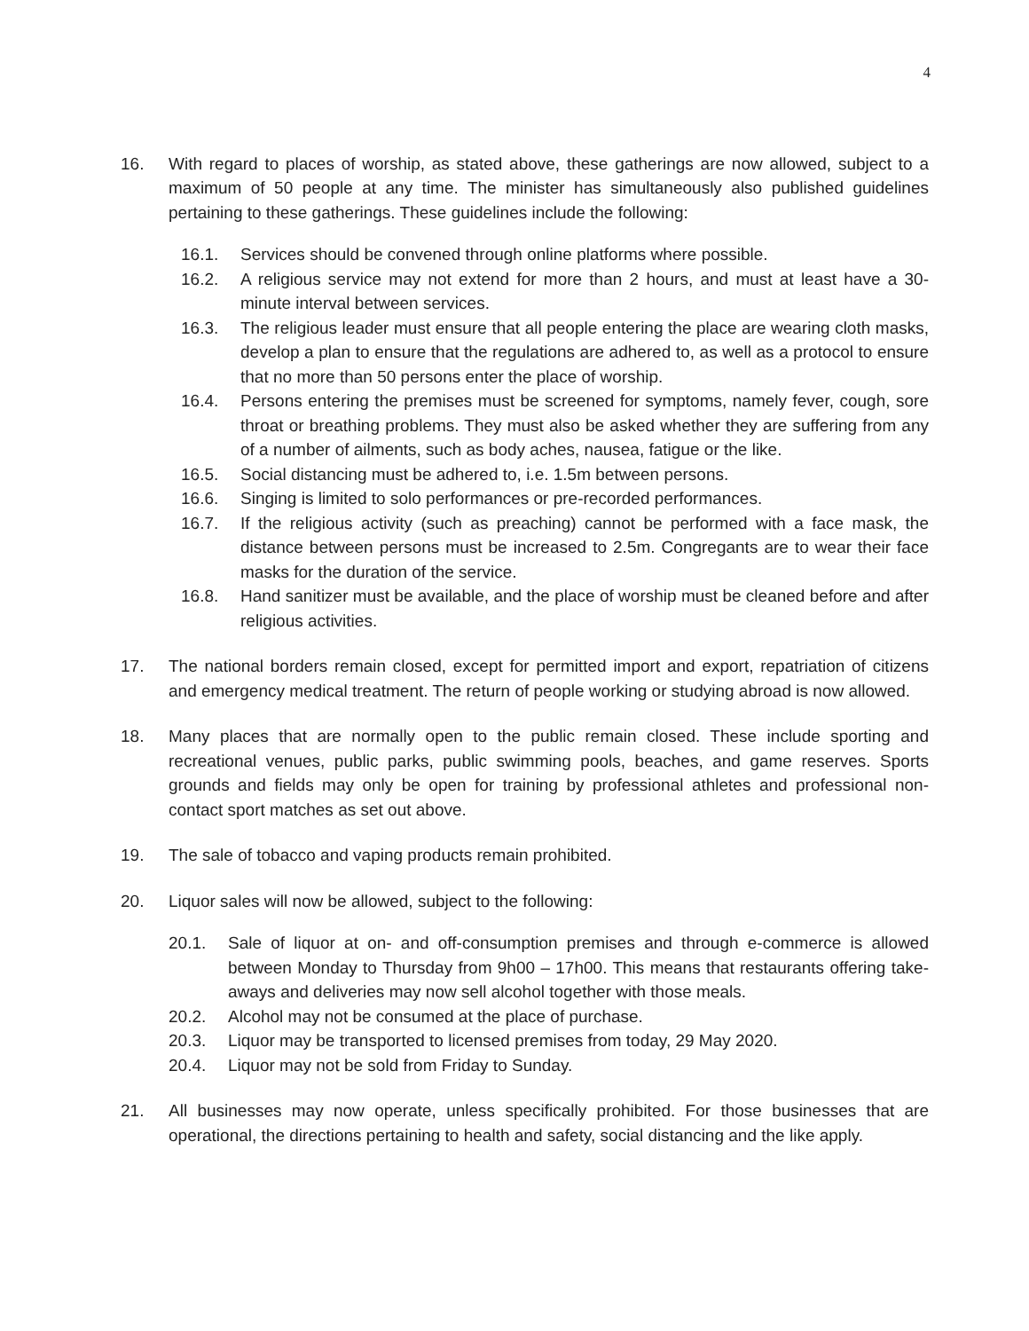4
16. With regard to places of worship, as stated above, these gatherings are now allowed, subject to a maximum of 50 people at any time. The minister has simultaneously also published guidelines pertaining to these gatherings. These guidelines include the following:
16.1. Services should be convened through online platforms where possible.
16.2. A religious service may not extend for more than 2 hours, and must at least have a 30-minute interval between services.
16.3. The religious leader must ensure that all people entering the place are wearing cloth masks, develop a plan to ensure that the regulations are adhered to, as well as a protocol to ensure that no more than 50 persons enter the place of worship.
16.4. Persons entering the premises must be screened for symptoms, namely fever, cough, sore throat or breathing problems. They must also be asked whether they are suffering from any of a number of ailments, such as body aches, nausea, fatigue or the like.
16.5. Social distancing must be adhered to, i.e. 1.5m between persons.
16.6. Singing is limited to solo performances or pre-recorded performances.
16.7. If the religious activity (such as preaching) cannot be performed with a face mask, the distance between persons must be increased to 2.5m. Congregants are to wear their face masks for the duration of the service.
16.8. Hand sanitizer must be available, and the place of worship must be cleaned before and after religious activities.
17. The national borders remain closed, except for permitted import and export, repatriation of citizens and emergency medical treatment. The return of people working or studying abroad is now allowed.
18. Many places that are normally open to the public remain closed. These include sporting and recreational venues, public parks, public swimming pools, beaches, and game reserves. Sports grounds and fields may only be open for training by professional athletes and professional non-contact sport matches as set out above.
19. The sale of tobacco and vaping products remain prohibited.
20. Liquor sales will now be allowed, subject to the following:
20.1. Sale of liquor at on- and off-consumption premises and through e-commerce is allowed between Monday to Thursday from 9h00 – 17h00. This means that restaurants offering take-aways and deliveries may now sell alcohol together with those meals.
20.2. Alcohol may not be consumed at the place of purchase.
20.3. Liquor may be transported to licensed premises from today, 29 May 2020.
20.4. Liquor may not be sold from Friday to Sunday.
21. All businesses may now operate, unless specifically prohibited. For those businesses that are operational, the directions pertaining to health and safety, social distancing and the like apply.